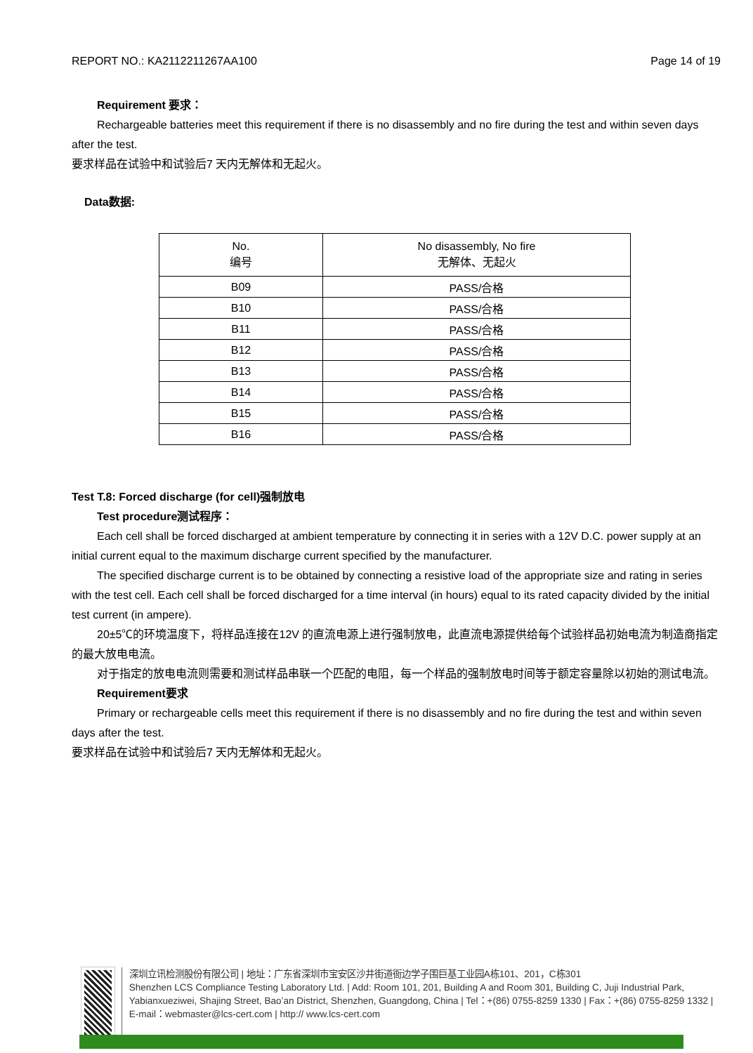REPORT NO.: KA2112211267AA100 Page 14 of 19
Requirement 要求：
Rechargeable batteries meet this requirement if there is no disassembly and no fire during the test and within seven days after the test.
要求样品在试验中和试验后7 天内无解体和无起火。
Data数据:
| No. 编号 | No disassembly, No fire 无解体、无起火 |
| B09 | PASS/合格 |
| B10 | PASS/合格 |
| B11 | PASS/合格 |
| B12 | PASS/合格 |
| B13 | PASS/合格 |
| B14 | PASS/合格 |
| B15 | PASS/合格 |
| B16 | PASS/合格 |
Test T.8: Forced discharge (for cell)强制放电
Test procedure测试程序：
Each cell shall be forced discharged at ambient temperature by connecting it in series with a 12V D.C. power supply at an initial current equal to the maximum discharge current specified by the manufacturer.
The specified discharge current is to be obtained by connecting a resistive load of the appropriate size and rating in series with the test cell. Each cell shall be forced discharged for a time interval (in hours) equal to its rated capacity divided by the initial test current (in ampere).
20±5℃的环境温度下，将样品连接在12V 的直流电源上进行强制放电，此直流电源提供给每个试验样品初始电流为制造商指定的最大放电电流。
对于指定的放电电流则需要和测试样品串联一个匹配的电阻，每一个样品的强制放电时间等于额定容量除以初始的测试电流。
Requirement要求
Primary or rechargeable cells meet this requirement if there is no disassembly and no fire during the test and within seven days after the test.
要求样品在试验中和试验后7 天内无解体和无起火。
深圳立讯检测股份有限公司 | 地址：广东省深圳市宝安区沙井街道衙边学子围巨基工业园A栋101、201，C栋301
Shenzhen LCS Compliance Testing Laboratory Ltd. | Add: Room 101, 201, Building A and Room 301, Building C, Juji Industrial Park, Yabianxueziwei, Shajing Street, Bao’an District, Shenzhen, Guangdong, China | Tel：+(86) 0755-8259 1330 | Fax：+(86) 0755-8259 1332 | E-mail：webmaster@lcs-cert.com | http:// www.lcs-cert.com